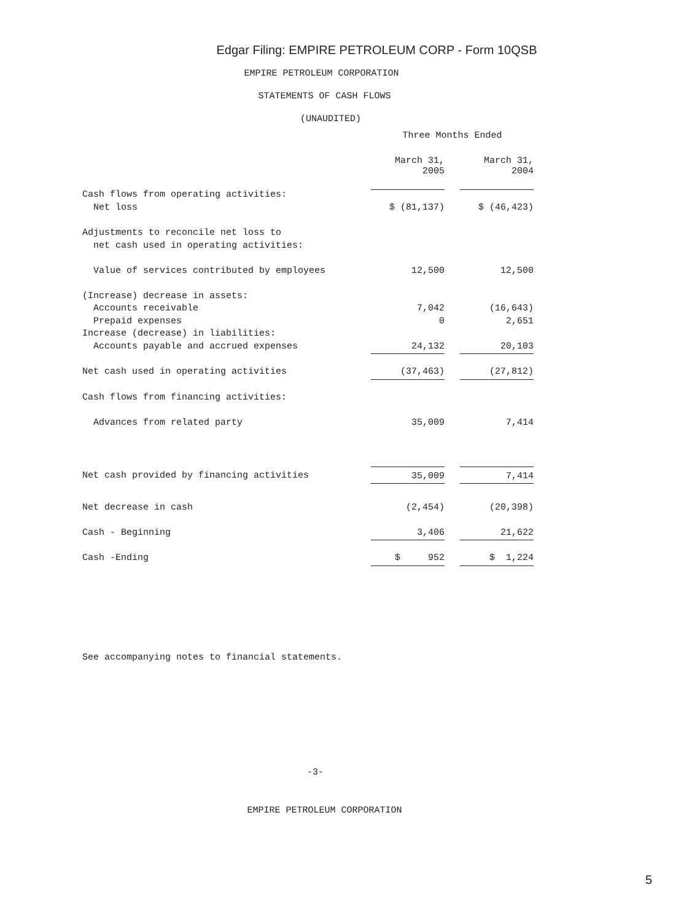Edgar Filing: EMPIRE PETROLEUM CORP - Form 10QSB
EMPIRE PETROLEUM CORPORATION
STATEMENTS OF CASH FLOWS
(UNAUDITED)
| | Three Months Ended | | |
| | March 31, 2005 | | March 31, 2004 |
| Cash flows from operating activities: | | | |
| Net loss | $ (81,137) | | $ (46,423) |
| Adjustments to reconcile net loss to | | | |
| net cash used in operating activities: | | | |
| Value of services contributed by employees | 12,500 | | 12,500 |
| (Increase) decrease in assets: | | | |
| Accounts receivable | 7,042 | | (16,643) |
| Prepaid expenses | 0 | | 2,651 |
| Increase (decrease) in liabilities: | | | |
| Accounts payable and accrued expenses | 24,132 | | 20,103 |
| Net cash used in operating activities | (37,463) | | (27,812) |
| Cash flows from financing activities: | | | |
| Advances from related party | 35,009 | | 7,414 |
| Net cash provided by financing activities | 35,009 | | 7,414 |
| Net decrease in cash | (2,454) | | (20,398) |
| Cash - Beginning | 3,406 | | 21,622 |
| Cash -Ending | $ 952 | | $ 1,224 |
See accompanying notes to financial statements.
-3-
EMPIRE PETROLEUM CORPORATION
5